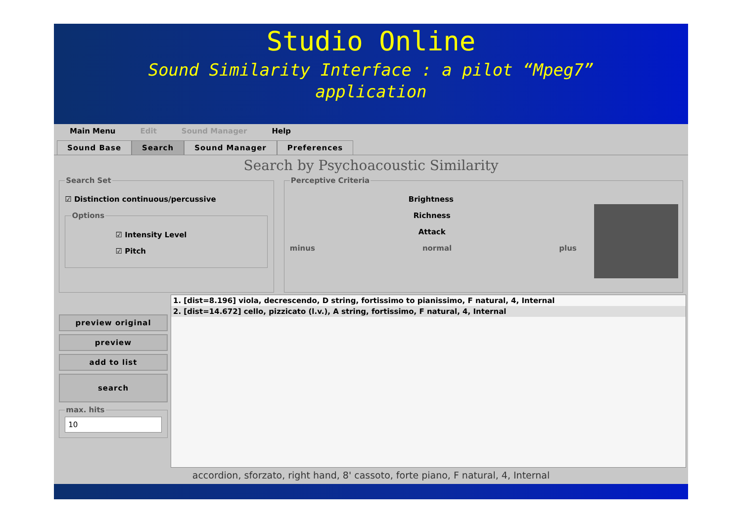Studio Online
Sound Similarity Interface : a pilot “Mpeg7”
application
Main Menu Edit Sound Manager Help
Sound Base Search Sound Manager Preferences
Search by Psychoacoustic Similarity
Search Set
☑ Distinction continuous/percussive
Options
☑ Intensity Level
☑ Pitch
Perceptive Criteria
Brightness
Richness
Attack
minus normal plus
preview original
preview
add to list
search
max. hits
10
1. [dist=8.196] viola, decrescendo, D string, fortissimo to pianissimo, F natural, 4, Internal
2. [dist=14.672] cello, pizzicato (l.v.), A string, fortissimo, F natural, 4, Internal
accordion, sforzato, right hand, 8' cassoto, forte piano, F natural, 4, Internal